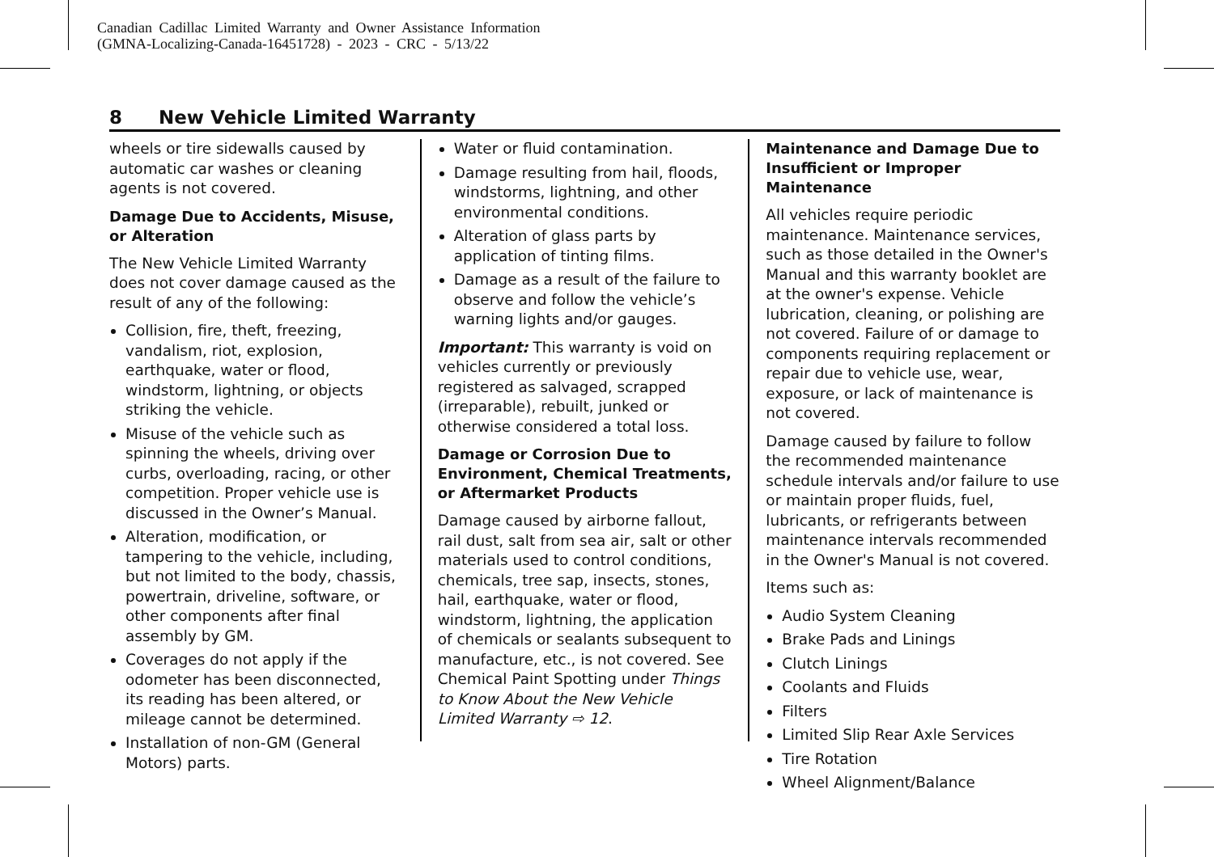Canadian Cadillac Limited Warranty and Owner Assistance Information
(GMNA-Localizing-Canada-16451728) - 2023 - CRC - 5/13/22
8 New Vehicle Limited Warranty
wheels or tire sidewalls caused by automatic car washes or cleaning agents is not covered.
Damage Due to Accidents, Misuse, or Alteration
The New Vehicle Limited Warranty does not cover damage caused as the result of any of the following:
Collision, fire, theft, freezing, vandalism, riot, explosion, earthquake, water or flood, windstorm, lightning, or objects striking the vehicle.
Misuse of the vehicle such as spinning the wheels, driving over curbs, overloading, racing, or other competition. Proper vehicle use is discussed in the Owner’s Manual.
Alteration, modification, or tampering to the vehicle, including, but not limited to the body, chassis, powertrain, driveline, software, or other components after final assembly by GM.
Coverages do not apply if the odometer has been disconnected, its reading has been altered, or mileage cannot be determined.
Installation of non-GM (General Motors) parts.
Water or fluid contamination.
Damage resulting from hail, floods, windstorms, lightning, and other environmental conditions.
Alteration of glass parts by application of tinting films.
Damage as a result of the failure to observe and follow the vehicle’s warning lights and/or gauges.
Important: This warranty is void on vehicles currently or previously registered as salvaged, scrapped (irreparable), rebuilt, junked or otherwise considered a total loss.
Damage or Corrosion Due to Environment, Chemical Treatments, or Aftermarket Products
Damage caused by airborne fallout, rail dust, salt from sea air, salt or other materials used to control conditions, chemicals, tree sap, insects, stones, hail, earthquake, water or flood, windstorm, lightning, the application of chemicals or sealants subsequent to manufacture, etc., is not covered. See Chemical Paint Spotting under Things to Know About the New Vehicle Limited Warranty ⇨ 12.
Maintenance and Damage Due to Insufficient or Improper Maintenance
All vehicles require periodic maintenance. Maintenance services, such as those detailed in the Owner's Manual and this warranty booklet are at the owner's expense. Vehicle lubrication, cleaning, or polishing are not covered. Failure of or damage to components requiring replacement or repair due to vehicle use, wear, exposure, or lack of maintenance is not covered.
Damage caused by failure to follow the recommended maintenance schedule intervals and/or failure to use or maintain proper fluids, fuel, lubricants, or refrigerants between maintenance intervals recommended in the Owner's Manual is not covered.
Items such as:
Audio System Cleaning
Brake Pads and Linings
Clutch Linings
Coolants and Fluids
Filters
Limited Slip Rear Axle Services
Tire Rotation
Wheel Alignment/Balance